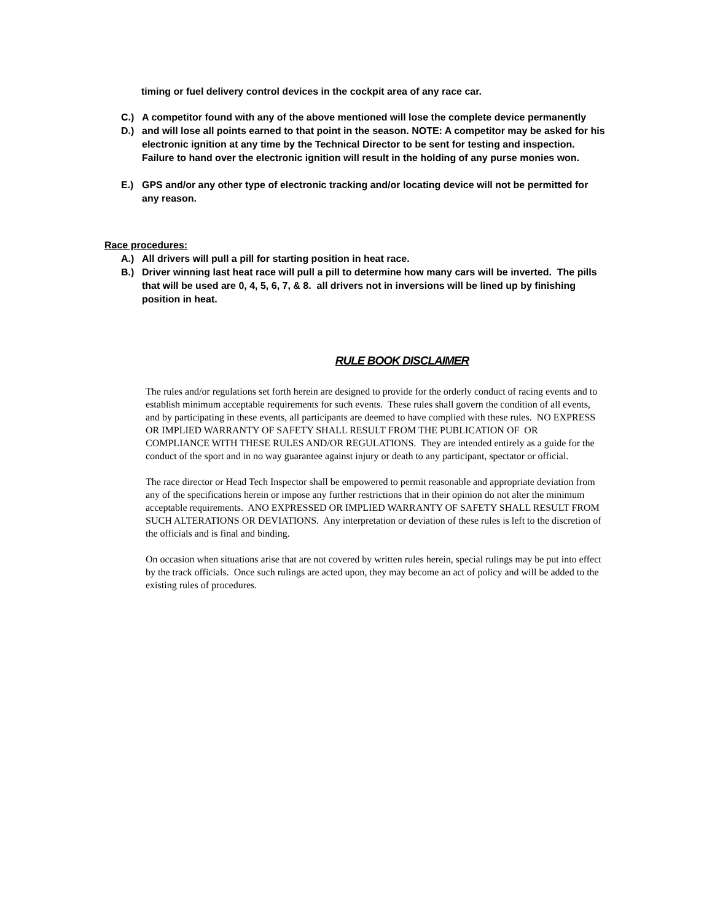timing or fuel delivery control devices in the cockpit area of any race car.
C.) A competitor found with any of the above mentioned will lose the complete device permanently
D.) and will lose all points earned to that point in the season. NOTE: A competitor may be asked for his electronic ignition at any time by the Technical Director to be sent for testing and inspection. Failure to hand over the electronic ignition will result in the holding of any purse monies won.
E.) GPS and/or any other type of electronic tracking and/or locating device will not be permitted for
any reason.
Race procedures:
A.) All drivers will pull a pill for starting position in heat race.
B.) Driver winning last heat race will pull a pill to determine how many cars will be inverted. The pills that will be used are 0, 4, 5, 6, 7, & 8. all drivers not in inversions will be lined up by finishing position in heat.
RULE BOOK DISCLAIMER
The rules and/or regulations set forth herein are designed to provide for the orderly conduct of racing events and to establish minimum acceptable requirements for such events. These rules shall govern the condition of all events, and by participating in these events, all participants are deemed to have complied with these rules. NO EXPRESS OR IMPLIED WARRANTY OF SAFETY SHALL RESULT FROM THE PUBLICATION OF OR COMPLIANCE WITH THESE RULES AND/OR REGULATIONS. They are intended entirely as a guide for the conduct of the sport and in no way guarantee against injury or death to any participant, spectator or official.
The race director or Head Tech Inspector shall be empowered to permit reasonable and appropriate deviation from any of the specifications herein or impose any further restrictions that in their opinion do not alter the minimum acceptable requirements. ANO EXPRESSED OR IMPLIED WARRANTY OF SAFETY SHALL RESULT FROM SUCH ALTERATIONS OR DEVIATIONS. Any interpretation or deviation of these rules is left to the discretion of the officials and is final and binding.
On occasion when situations arise that are not covered by written rules herein, special rulings may be put into effect by the track officials. Once such rulings are acted upon, they may become an act of policy and will be added to the existing rules of procedures.